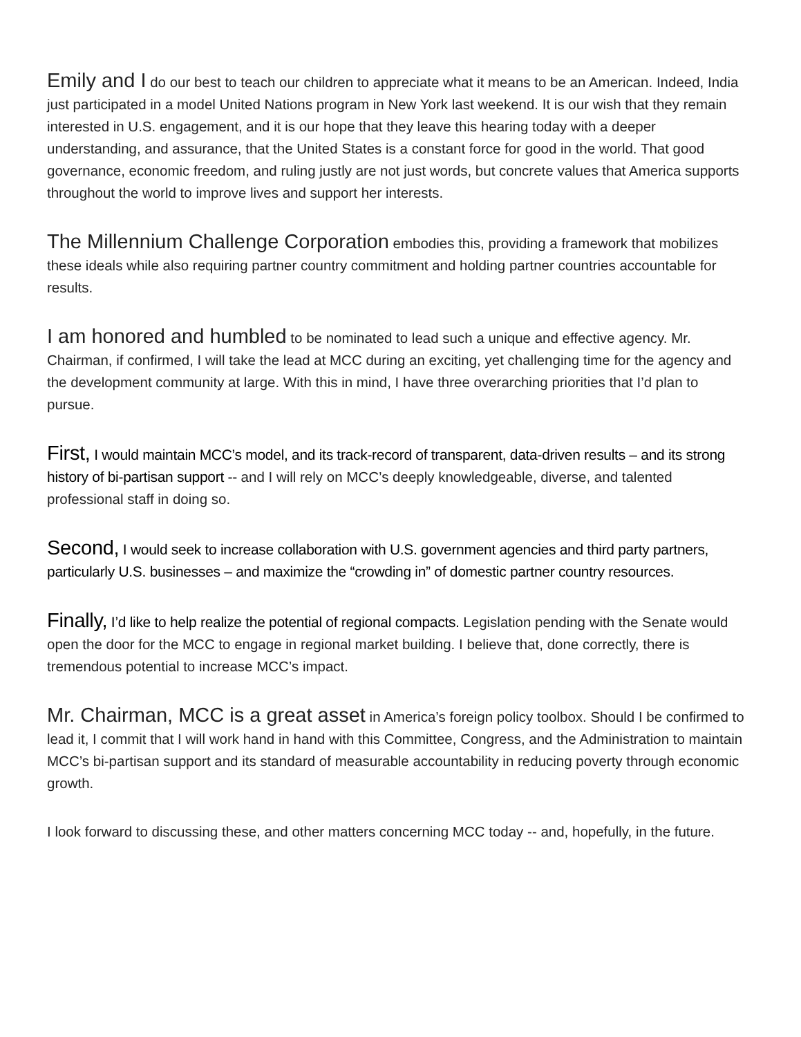Emily and I do our best to teach our children to appreciate what it means to be an American. Indeed, India just participated in a model United Nations program in New York last weekend. It is our wish that they remain interested in U.S. engagement, and it is our hope that they leave this hearing today with a deeper understanding, and assurance, that the United States is a constant force for good in the world. That good governance, economic freedom, and ruling justly are not just words, but concrete values that America supports throughout the world to improve lives and support her interests.
The Millennium Challenge Corporation embodies this, providing a framework that mobilizes these ideals while also requiring partner country commitment and holding partner countries accountable for results.
I am honored and humbled to be nominated to lead such a unique and effective agency. Mr. Chairman, if confirmed, I will take the lead at MCC during an exciting, yet challenging time for the agency and the development community at large. With this in mind, I have three overarching priorities that I’d plan to pursue.
First, I would maintain MCC’s model, and its track-record of transparent, data-driven results – and its strong history of bi-partisan support -- and I will rely on MCC’s deeply knowledgeable, diverse, and talented professional staff in doing so.
Second, I would seek to increase collaboration with U.S. government agencies and third party partners, particularly U.S. businesses – and maximize the “crowding in” of domestic partner country resources.
Finally, I’d like to help realize the potential of regional compacts. Legislation pending with the Senate would open the door for the MCC to engage in regional market building. I believe that, done correctly, there is tremendous potential to increase MCC’s impact.
Mr. Chairman, MCC is a great asset in America’s foreign policy toolbox. Should I be confirmed to lead it, I commit that I will work hand in hand with this Committee, Congress, and the Administration to maintain MCC’s bi-partisan support and its standard of measurable accountability in reducing poverty through economic growth.
I look forward to discussing these, and other matters concerning MCC today -- and, hopefully, in the future.